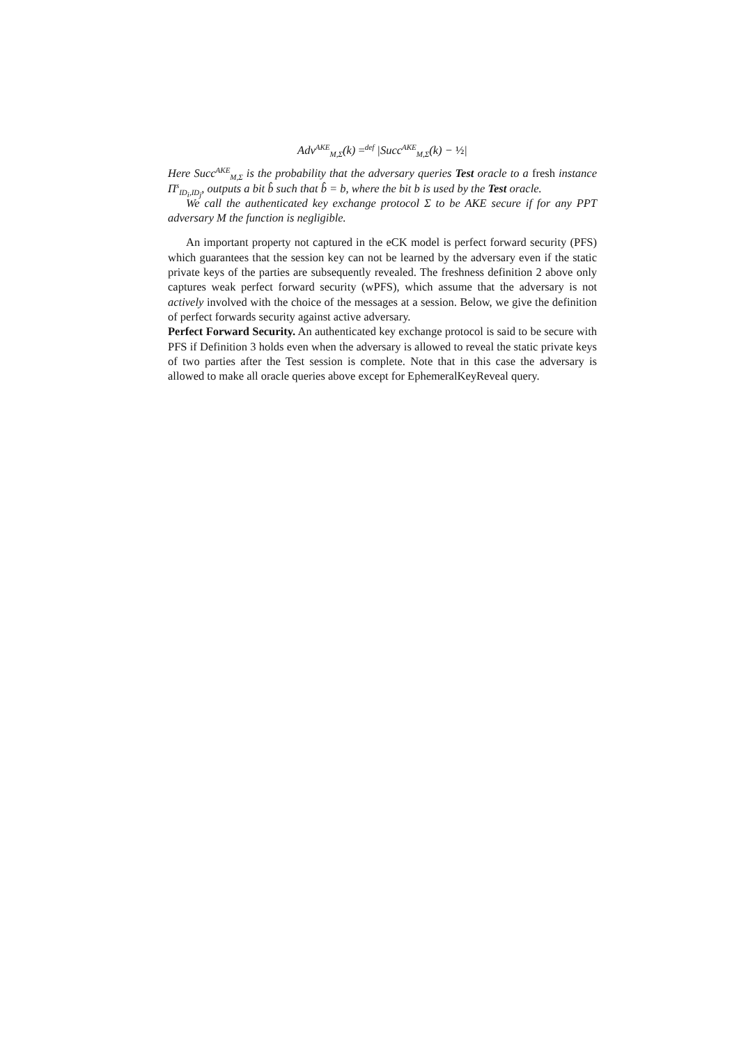Adv<sup>AKE</sup><sub>M,Σ</sub>(k) =<sup>def</sup> |Succ<sup>AKE</sup><sub>M,Σ</sub>(k) − ½|
Here Succ<sup>AKE</sup><sub>M,Σ</sub> is the probability that the adversary queries Test oracle to a fresh instance Π<sup>s</sup><sub>ID<sub>i</sub>,ID<sub>j</sub></sub>, outputs a bit b̂ such that b̂ = b, where the bit b is used by the Test oracle.
We call the authenticated key exchange protocol Σ to be AKE secure if for any PPT adversary M the function is negligible.
An important property not captured in the eCK model is perfect forward security (PFS) which guarantees that the session key can not be learned by the adversary even if the static private keys of the parties are subsequently revealed. The freshness definition 2 above only captures weak perfect forward security (wPFS), which assume that the adversary is not actively involved with the choice of the messages at a session. Below, we give the definition of perfect forwards security against active adversary.
Perfect Forward Security. An authenticated key exchange protocol is said to be secure with PFS if Definition 3 holds even when the adversary is allowed to reveal the static private keys of two parties after the Test session is complete. Note that in this case the adversary is allowed to make all oracle queries above except for EphemeralKeyReveal query.